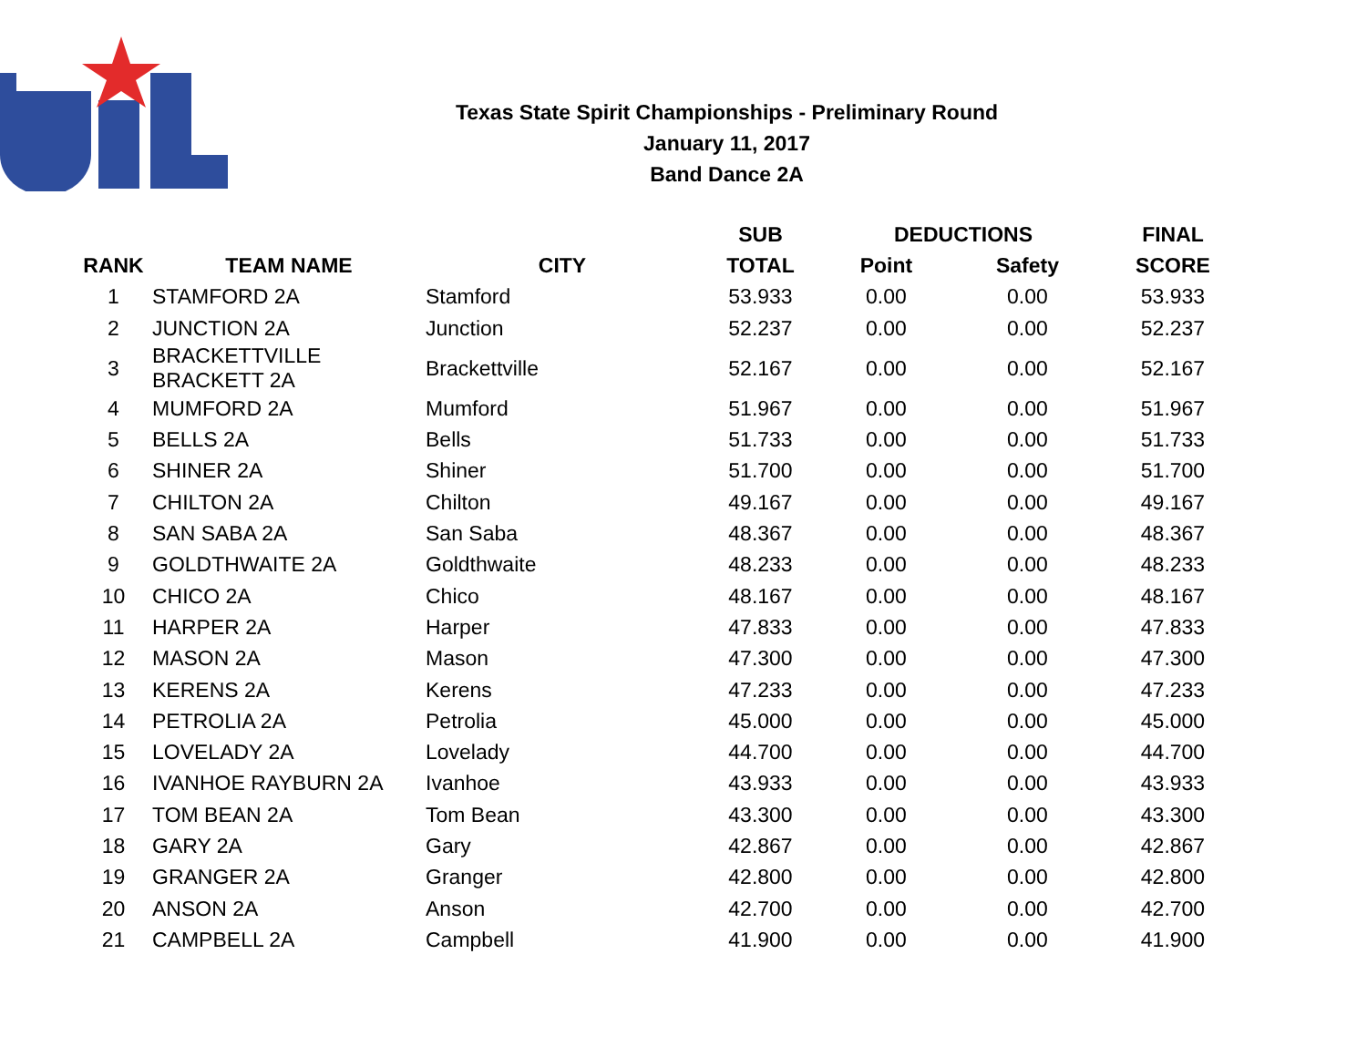Texas State Spirit Championships - Preliminary Round
January 11, 2017
Band Dance 2A
| | | | SUB | DEDUCTIONS | | FINAL |
| --- | --- | --- | --- | --- | --- | --- |
| RANK | TEAM NAME | CITY | TOTAL | Point | Safety | SCORE |
| 1 | STAMFORD 2A | Stamford | 53.933 | 0.00 | 0.00 | 53.933 |
| 2 | JUNCTION 2A | Junction | 52.237 | 0.00 | 0.00 | 52.237 |
| 3 | BRACKETTVILLE BRACKETT 2A | Brackettville | 52.167 | 0.00 | 0.00 | 52.167 |
| 4 | MUMFORD 2A | Mumford | 51.967 | 0.00 | 0.00 | 51.967 |
| 5 | BELLS 2A | Bells | 51.733 | 0.00 | 0.00 | 51.733 |
| 6 | SHINER 2A | Shiner | 51.700 | 0.00 | 0.00 | 51.700 |
| 7 | CHILTON 2A | Chilton | 49.167 | 0.00 | 0.00 | 49.167 |
| 8 | SAN SABA 2A | San Saba | 48.367 | 0.00 | 0.00 | 48.367 |
| 9 | GOLDTHWAITE 2A | Goldthwaite | 48.233 | 0.00 | 0.00 | 48.233 |
| 10 | CHICO 2A | Chico | 48.167 | 0.00 | 0.00 | 48.167 |
| 11 | HARPER 2A | Harper | 47.833 | 0.00 | 0.00 | 47.833 |
| 12 | MASON 2A | Mason | 47.300 | 0.00 | 0.00 | 47.300 |
| 13 | KERENS 2A | Kerens | 47.233 | 0.00 | 0.00 | 47.233 |
| 14 | PETROLIA 2A | Petrolia | 45.000 | 0.00 | 0.00 | 45.000 |
| 15 | LOVELADY 2A | Lovelady | 44.700 | 0.00 | 0.00 | 44.700 |
| 16 | IVANHOE RAYBURN 2A | Ivanhoe | 43.933 | 0.00 | 0.00 | 43.933 |
| 17 | TOM BEAN 2A | Tom Bean | 43.300 | 0.00 | 0.00 | 43.300 |
| 18 | GARY 2A | Gary | 42.867 | 0.00 | 0.00 | 42.867 |
| 19 | GRANGER 2A | Granger | 42.800 | 0.00 | 0.00 | 42.800 |
| 20 | ANSON 2A | Anson | 42.700 | 0.00 | 0.00 | 42.700 |
| 21 | CAMPBELL 2A | Campbell | 41.900 | 0.00 | 0.00 | 41.900 |